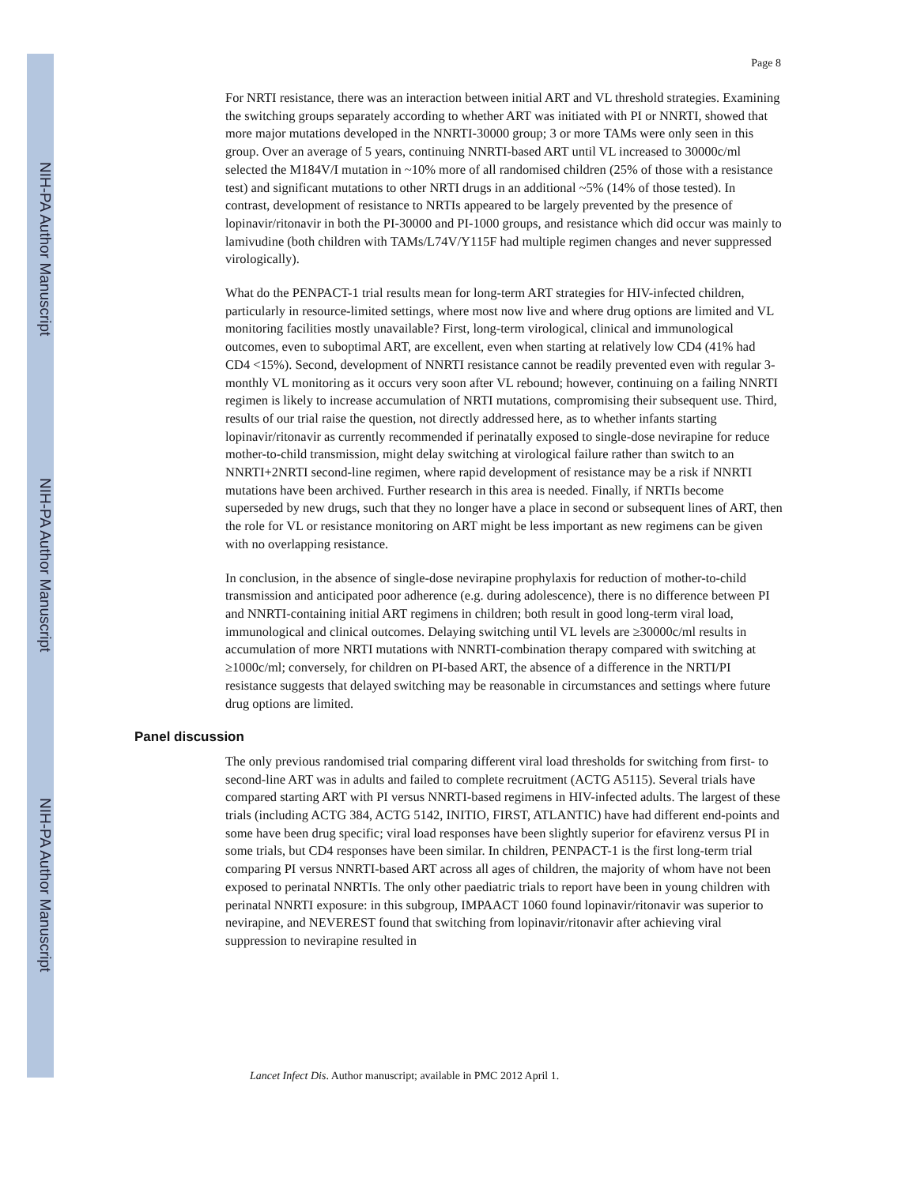NIH-PA Author Manuscript
NIH-PA Author Manuscript
NIH-PA Author Manuscript
Page 8
For NRTI resistance, there was an interaction between initial ART and VL threshold strategies. Examining the switching groups separately according to whether ART was initiated with PI or NNRTI, showed that more major mutations developed in the NNRTI-30000 group; 3 or more TAMs were only seen in this group. Over an average of 5 years, continuing NNRTI-based ART until VL increased to 30000c/ml selected the M184V/I mutation in ~10% more of all randomised children (25% of those with a resistance test) and significant mutations to other NRTI drugs in an additional ~5% (14% of those tested). In contrast, development of resistance to NRTIs appeared to be largely prevented by the presence of lopinavir/ritonavir in both the PI-30000 and PI-1000 groups, and resistance which did occur was mainly to lamivudine (both children with TAMs/L74V/Y115F had multiple regimen changes and never suppressed virologically).
What do the PENPACT-1 trial results mean for long-term ART strategies for HIV-infected children, particularly in resource-limited settings, where most now live and where drug options are limited and VL monitoring facilities mostly unavailable? First, long-term virological, clinical and immunological outcomes, even to suboptimal ART, are excellent, even when starting at relatively low CD4 (41% had CD4 <15%). Second, development of NNRTI resistance cannot be readily prevented even with regular 3-monthly VL monitoring as it occurs very soon after VL rebound; however, continuing on a failing NNRTI regimen is likely to increase accumulation of NRTI mutations, compromising their subsequent use. Third, results of our trial raise the question, not directly addressed here, as to whether infants starting lopinavir/ritonavir as currently recommended if perinatally exposed to single-dose nevirapine for reduce mother-to-child transmission, might delay switching at virological failure rather than switch to an NNRTI+2NRTI second-line regimen, where rapid development of resistance may be a risk if NNRTI mutations have been archived. Further research in this area is needed. Finally, if NRTIs become superseded by new drugs, such that they no longer have a place in second or subsequent lines of ART, then the role for VL or resistance monitoring on ART might be less important as new regimens can be given with no overlapping resistance.
In conclusion, in the absence of single-dose nevirapine prophylaxis for reduction of mother-to-child transmission and anticipated poor adherence (e.g. during adolescence), there is no difference between PI and NNRTI-containing initial ART regimens in children; both result in good long-term viral load, immunological and clinical outcomes. Delaying switching until VL levels are ≥30000c/ml results in accumulation of more NRTI mutations with NNRTI-combination therapy compared with switching at ≥1000c/ml; conversely, for children on PI-based ART, the absence of a difference in the NRTI/PI resistance suggests that delayed switching may be reasonable in circumstances and settings where future drug options are limited.
Panel discussion
The only previous randomised trial comparing different viral load thresholds for switching from first- to second-line ART was in adults and failed to complete recruitment (ACTG A5115). Several trials have compared starting ART with PI versus NNRTI-based regimens in HIV-infected adults. The largest of these trials (including ACTG 384, ACTG 5142, INITIO, FIRST, ATLANTIC) have had different end-points and some have been drug specific; viral load responses have been slightly superior for efavirenz versus PI in some trials, but CD4 responses have been similar. In children, PENPACT-1 is the first long-term trial comparing PI versus NNRTI-based ART across all ages of children, the majority of whom have not been exposed to perinatal NNRTIs. The only other paediatric trials to report have been in young children with perinatal NNRTI exposure: in this subgroup, IMPAACT 1060 found lopinavir/ritonavir was superior to nevirapine, and NEVEREST found that switching from lopinavir/ritonavir after achieving viral suppression to nevirapine resulted in
Lancet Infect Dis. Author manuscript; available in PMC 2012 April 1.